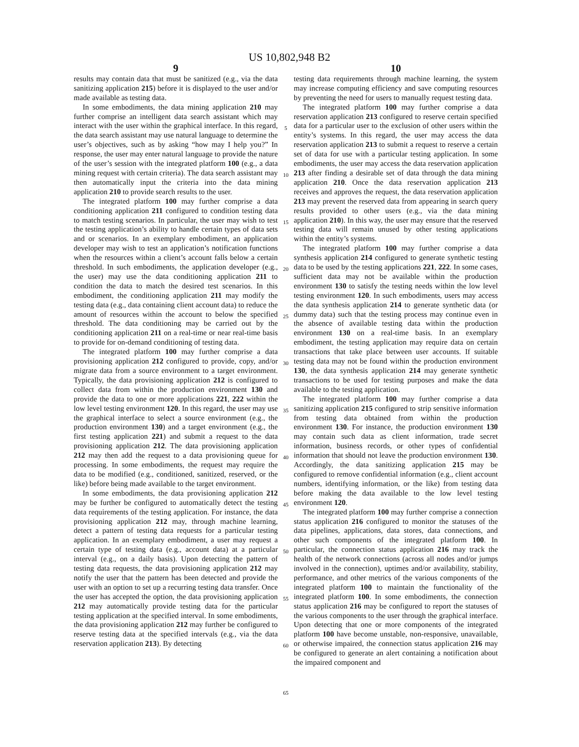US 10,802,948 B2
9
results may contain data that must be sanitized (e.g., via the data sanitizing application 215) before it is displayed to the user and/or made available as testing data.
In some embodiments, the data mining application 210 may further comprise an intelligent data search assistant which may interact with the user within the graphical interface. In this regard, the data search assistant may use natural language to determine the user’s objectives, such as by asking “how may I help you?” In response, the user may enter natural language to provide the nature of the user’s session with the integrated platform 100 (e.g., a data mining request with certain criteria). The data search assistant may then automatically input the criteria into the data mining application 210 to provide search results to the user.
The integrated platform 100 may further comprise a data conditioning application 211 configured to condition testing data to match testing scenarios. In particular, the user may wish to test the testing application’s ability to handle certain types of data sets and or scenarios. In an exemplary embodiment, an application developer may wish to test an application’s notification functions when the resources within a client’s account falls below a certain threshold. In such embodiments, the application developer (e.g., the user) may use the data conditioning application 211 to condition the data to match the desired test scenarios. In this embodiment, the conditioning application 211 may modify the testing data (e.g., data containing client account data) to reduce the amount of resources within the account to below the specified threshold. The data conditioning may be carried out by the conditioning application 211 on a real-time or near real-time basis to provide for on-demand conditioning of testing data.
The integrated platform 100 may further comprise a data provisioning application 212 configured to provide, copy, and/or migrate data from a source environment to a target environment. Typically, the data provisioning application 212 is configured to collect data from within the production environment 130 and provide the data to one or more applications 221, 222 within the low level testing environment 120. In this regard, the user may use the graphical interface to select a source environment (e.g., the production environment 130) and a target environment (e.g., the first testing application 221) and submit a request to the data provisioning application 212. The data provisioning application 212 may then add the request to a data provisioning queue for processing. In some embodiments, the request may require the data to be modified (e.g., conditioned, sanitized, reserved, or the like) before being made available to the target environment.
In some embodiments, the data provisioning application 212 may be further be configured to automatically detect the testing data requirements of the testing application. For instance, the data provisioning application 212 may, through machine learning, detect a pattern of testing data requests for a particular testing application. In an exemplary embodiment, a user may request a certain type of testing data (e.g., account data) at a particular interval (e.g., on a daily basis). Upon detecting the pattern of testing data requests, the data provisioning application 212 may notify the user that the pattern has been detected and provide the user with an option to set up a recurring testing data transfer. Once the user has accepted the option, the data provisioning application 212 may automatically provide testing data for the particular testing application at the specified interval. In some embodiments, the data provisioning application 212 may further be configured to reserve testing data at the specified intervals (e.g., via the data reservation application 213). By detecting
5
10
15
20
25
30
35
40
45
50
55
60
65
10
testing data requirements through machine learning, the system may increase computing efficiency and save computing resources by preventing the need for users to manually request testing data.
The integrated platform 100 may further comprise a data reservation application 213 configured to reserve certain specified data for a particular user to the exclusion of other users within the entity’s systems. In this regard, the user may access the data reservation application 213 to submit a request to reserve a certain set of data for use with a particular testing application. In some embodiments, the user may access the data reservation application 213 after finding a desirable set of data through the data mining application 210. Once the data reservation application 213 receives and approves the request, the data reservation application 213 may prevent the reserved data from appearing in search query results provided to other users (e.g., via the data mining application 210). In this way, the user may ensure that the reserved testing data will remain unused by other testing applications within the entity’s systems.
The integrated platform 100 may further comprise a data synthesis application 214 configured to generate synthetic testing data to be used by the testing applications 221, 222. In some cases, sufficient data may not be available within the production environment 130 to satisfy the testing needs within the low level testing environment 120. In such embodiments, users may access the data synthesis application 214 to generate synthetic data (or dummy data) such that the testing process may continue even in the absence of available testing data within the production environment 130 on a real-time basis. In an exemplary embodiment, the testing application may require data on certain transactions that take place between user accounts. If suitable testing data may not be found within the production environment 130, the data synthesis application 214 may generate synthetic transactions to be used for testing purposes and make the data available to the testing application.
The integrated platform 100 may further comprise a data sanitizing application 215 configured to strip sensitive information from testing data obtained from within the production environment 130. For instance, the production environment 130 may contain such data as client information, trade secret information, business records, or other types of confidential information that should not leave the production environment 130. Accordingly, the data sanitizing application 215 may be configured to remove confidential information (e.g., client account numbers, identifying information, or the like) from testing data before making the data available to the low level testing environment 120.
The integrated platform 100 may further comprise a connection status application 216 configured to monitor the statuses of the data pipelines, applications, data stores, data connections, and other such components of the integrated platform 100. In particular, the connection status application 216 may track the health of the network connections (across all nodes and/or jumps involved in the connection), uptimes and/or availability, stability, performance, and other metrics of the various components of the integrated platform 100 to maintain the functionality of the integrated platform 100. In some embodiments, the connection status application 216 may be configured to report the statuses of the various components to the user through the graphical interface. Upon detecting that one or more components of the integrated platform 100 have become unstable, non-responsive, unavailable, or otherwise impaired, the connection status application 216 may be configured to generate an alert containing a notification about the impaired component and